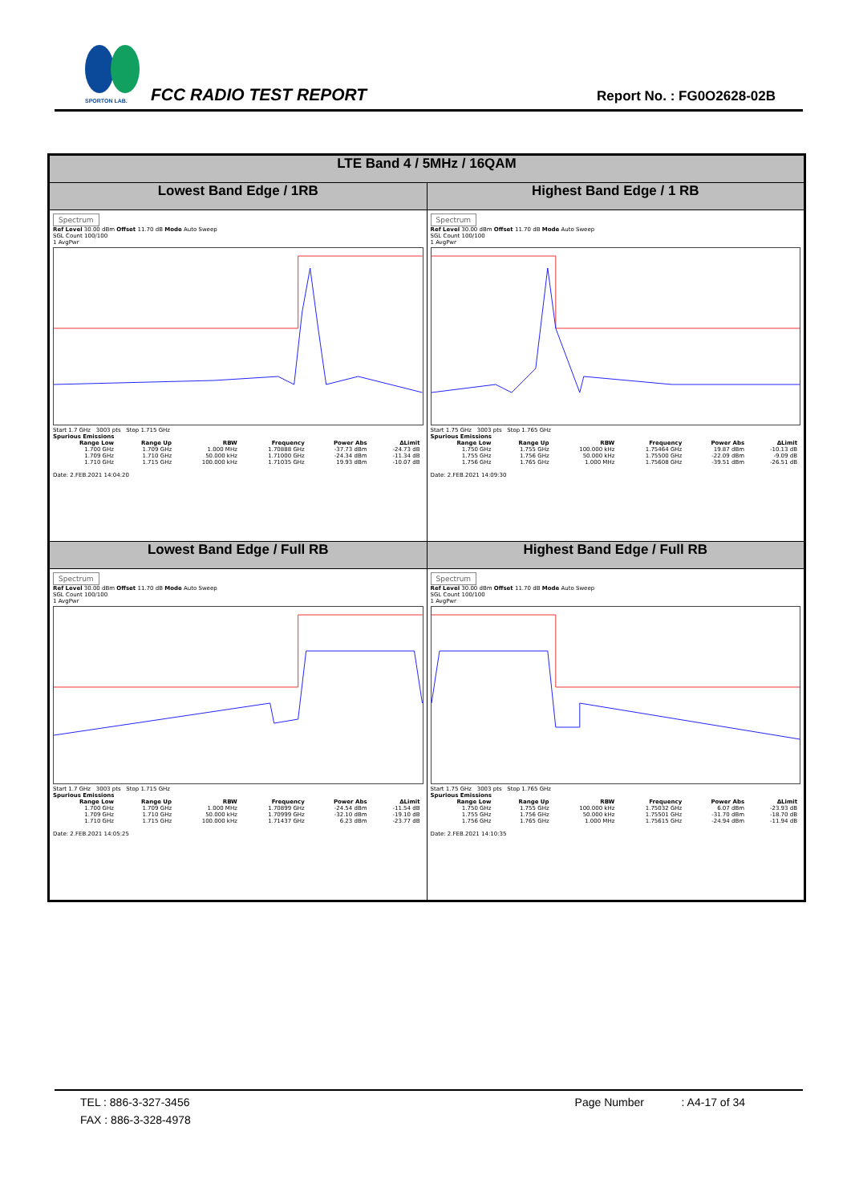SPORTON LAB.
FCC RADIO TEST REPORT Report No. : FG0O2628-02B
| LTE Band 4 / 5MHz / 16QAM | |
| --- | --- |
| Lowest Band Edge / 1RB | Highest Band Edge / 1 RB |
| Spectrum Ref Level 30.00 dBm Offset 11.70 dB Mode Auto Sweep SGL Count 100/100 1 AvgPwr Start 1.7 GHz 3003 pts Stop 1.715 GHz Spurious Emissions / Range Low / Range Up / RBW / Frequency / Power Abs / ΔLimit / / --- / --- / --- / --- / --- / --- / / 1.700 GHz / 1.709 GHz / 1.000 MHz / 1.70888 GHz / -37.73 dBm / -24.73 dB / / 1.709 GHz / 1.710 GHz / 50.000 kHz / 1.71000 GHz / -24.34 dBm / -11.34 dB / / 1.710 GHz / 1.715 GHz / 100.000 kHz / 1.71035 GHz / 19.93 dBm / -10.07 dB / Date: 2.FEB.2021 14:04:20 | Spectrum Ref Level 30.00 dBm Offset 11.70 dB Mode Auto Sweep SGL Count 100/100 1 AvgPwr Start 1.75 GHz 3003 pts Stop 1.765 GHz Spurious Emissions / Range Low / Range Up / RBW / Frequency / Power Abs / ΔLimit / / --- / --- / --- / --- / --- / --- / / 1.750 GHz / 1.755 GHz / 100.000 kHz / 1.75464 GHz / 19.87 dBm / -10.13 dB / / 1.755 GHz / 1.756 GHz / 50.000 kHz / 1.75500 GHz / -22.09 dBm / -9.09 dB / / 1.756 GHz / 1.765 GHz / 1.000 MHz / 1.75608 GHz / -39.51 dBm / -26.51 dB / Date: 2.FEB.2021 14:09:30 |
| Lowest Band Edge / Full RB | Highest Band Edge / Full RB |
| Spectrum Ref Level 30.00 dBm Offset 11.70 dB Mode Auto Sweep SGL Count 100/100 1 AvgPwr Start 1.7 GHz 3003 pts Stop 1.715 GHz Spurious Emissions / Range Low / Range Up / RBW / Frequency / Power Abs / ΔLimit / / --- / --- / --- / --- / --- / --- / / 1.700 GHz / 1.709 GHz / 1.000 MHz / 1.70899 GHz / -24.54 dBm / -11.54 dB / / 1.709 GHz / 1.710 GHz / 50.000 kHz / 1.70999 GHz / -32.10 dBm / -19.10 dB / / 1.710 GHz / 1.715 GHz / 100.000 kHz / 1.71437 GHz / 6.23 dBm / -23.77 dB / Date: 2.FEB.2021 14:05:25 | Spectrum Ref Level 30.00 dBm Offset 11.70 dB Mode Auto Sweep SGL Count 100/100 1 AvgPwr Start 1.75 GHz 3003 pts Stop 1.765 GHz Spurious Emissions / Range Low / Range Up / RBW / Frequency / Power Abs / ΔLimit / / --- / --- / --- / --- / --- / --- / / 1.750 GHz / 1.755 GHz / 100.000 kHz / 1.75032 GHz / 6.07 dBm / -23.93 dB / / 1.755 GHz / 1.756 GHz / 50.000 kHz / 1.75501 GHz / -31.70 dBm / -18.70 dB / / 1.756 GHz / 1.765 GHz / 1.000 MHz / 1.75615 GHz / -24.94 dBm / -11.94 dB / Date: 2.FEB.2021 14:10:35 |
TEL : 886-3-327-3456 Page Number : A4-17 of 34
FAX : 886-3-328-4978